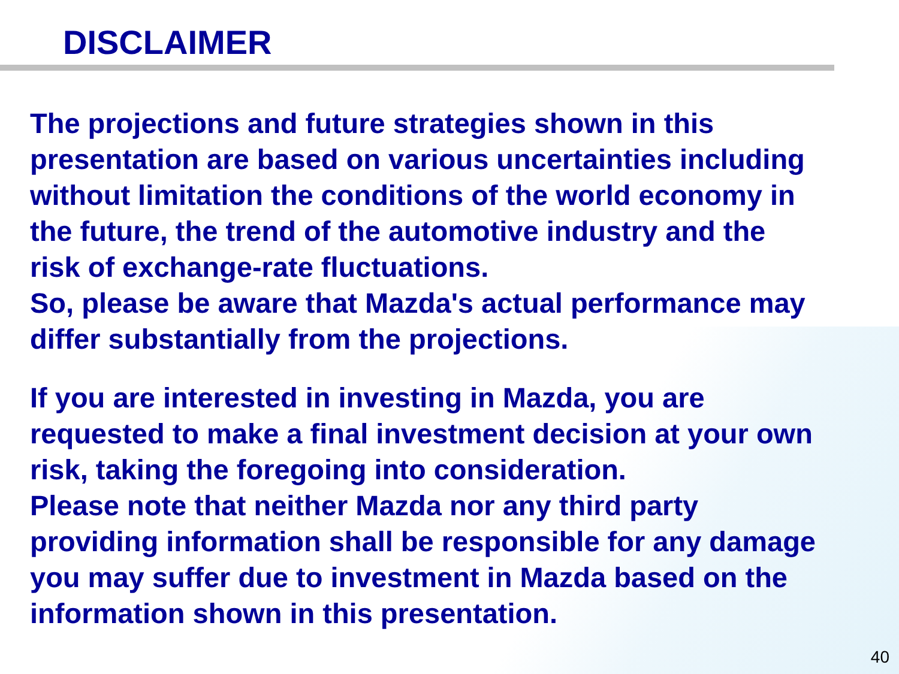DISCLAIMER
The projections and future strategies shown in this
presentation are based on various uncertainties including
without limitation the conditions of the world economy in
the future, the trend of the automotive industry and the
risk of exchange-rate fluctuations.
So, please be aware that Mazda's actual performance may
differ substantially from the projections.
If you are interested in investing in Mazda, you are
requested to make a final investment decision at your own
risk, taking the foregoing into consideration.
Please note that neither Mazda nor any third party
providing information shall be responsible for any damage
you may suffer due to investment in Mazda based on the
information shown in this presentation.
40